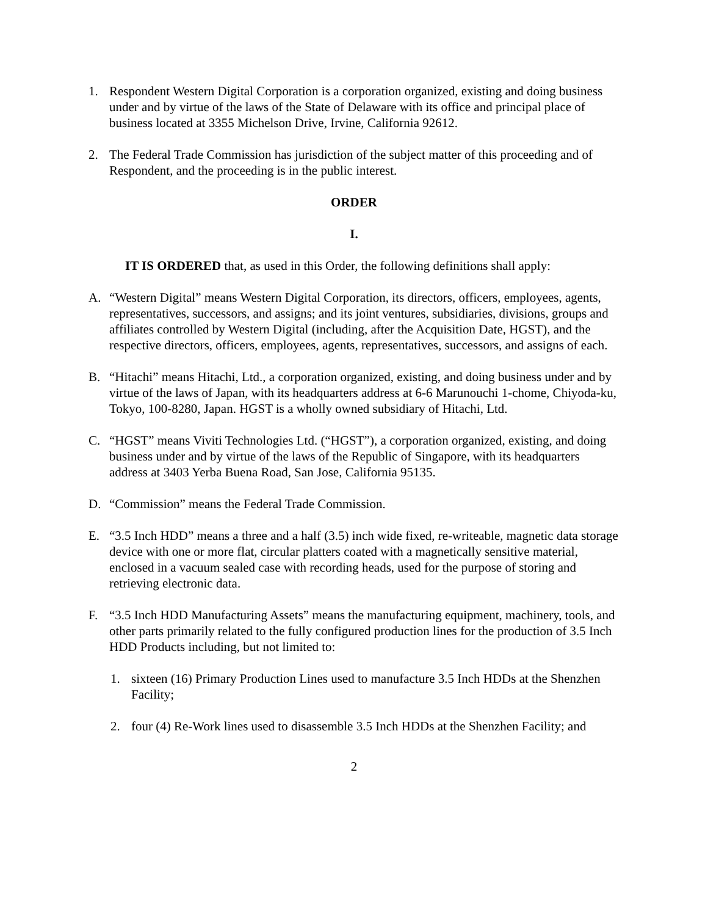1. Respondent Western Digital Corporation is a corporation organized, existing and doing business under and by virtue of the laws of the State of Delaware with its office and principal place of business located at 3355 Michelson Drive, Irvine, California 92612.
2. The Federal Trade Commission has jurisdiction of the subject matter of this proceeding and of Respondent, and the proceeding is in the public interest.
ORDER
I.
IT IS ORDERED that, as used in this Order, the following definitions shall apply:
A. “Western Digital” means Western Digital Corporation, its directors, officers, employees, agents, representatives, successors, and assigns; and its joint ventures, subsidiaries, divisions, groups and affiliates controlled by Western Digital (including, after the Acquisition Date, HGST), and the respective directors, officers, employees, agents, representatives, successors, and assigns of each.
B. “Hitachi” means Hitachi, Ltd., a corporation organized, existing, and doing business under and by virtue of the laws of Japan, with its headquarters address at 6-6 Marunouchi 1-chome, Chiyoda-ku, Tokyo, 100-8280, Japan. HGST is a wholly owned subsidiary of Hitachi, Ltd.
C. “HGST” means Viviti Technologies Ltd. (“HGST”), a corporation organized, existing, and doing business under and by virtue of the laws of the Republic of Singapore, with its headquarters address at 3403 Yerba Buena Road, San Jose, California 95135.
D. “Commission” means the Federal Trade Commission.
E. “3.5 Inch HDD” means a three and a half (3.5) inch wide fixed, re-writeable, magnetic data storage device with one or more flat, circular platters coated with a magnetically sensitive material, enclosed in a vacuum sealed case with recording heads, used for the purpose of storing and retrieving electronic data.
F. “3.5 Inch HDD Manufacturing Assets” means the manufacturing equipment, machinery, tools, and other parts primarily related to the fully configured production lines for the production of 3.5 Inch HDD Products including, but not limited to:
1. sixteen (16) Primary Production Lines used to manufacture 3.5 Inch HDDs at the Shenzhen Facility;
2. four (4) Re-Work lines used to disassemble 3.5 Inch HDDs at the Shenzhen Facility; and
2